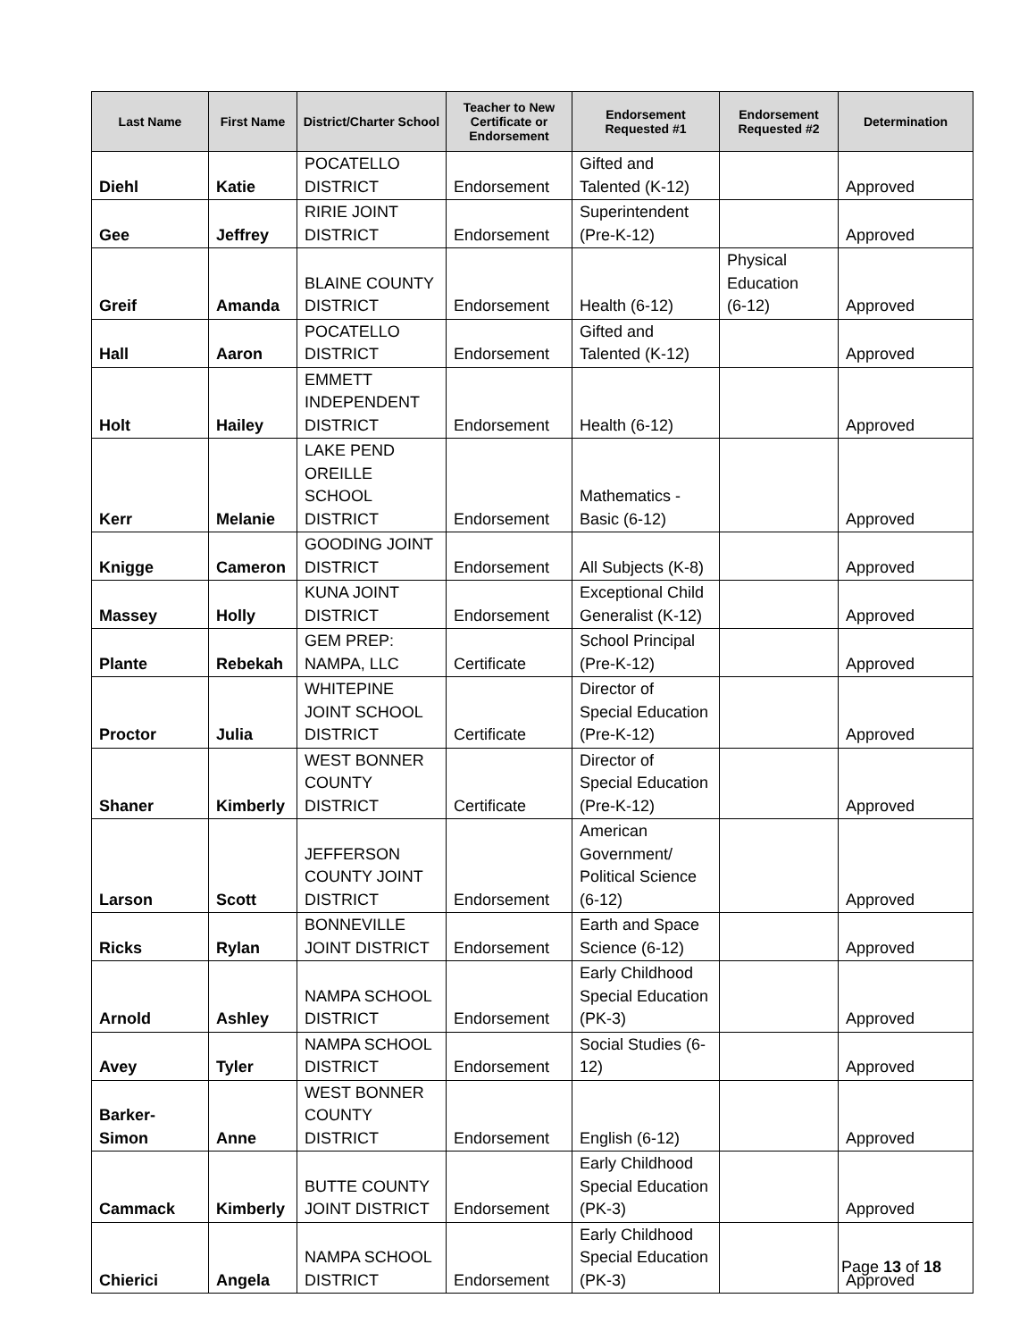| Last Name | First Name | District/Charter School | Teacher to New Certificate or Endorsement | Endorsement Requested #1 | Endorsement Requested #2 | Determination |
| --- | --- | --- | --- | --- | --- | --- |
| Diehl | Katie | POCATELLO DISTRICT | Endorsement | Gifted and Talented (K-12) | | Approved |
| Gee | Jeffrey | RIRIE JOINT DISTRICT | Endorsement | Superintendent (Pre-K-12) | | Approved |
| Greif | Amanda | BLAINE COUNTY DISTRICT | Endorsement | Health (6-12) | Physical Education (6-12) | Approved |
| Hall | Aaron | POCATELLO DISTRICT | Endorsement | Gifted and Talented (K-12) | | Approved |
| Holt | Hailey | EMMETT INDEPENDENT DISTRICT | Endorsement | Health (6-12) | | Approved |
| Kerr | Melanie | LAKE PEND OREILLE SCHOOL DISTRICT | Endorsement | Mathematics - Basic (6-12) | | Approved |
| Knigge | Cameron | GOODING JOINT DISTRICT | Endorsement | All Subjects (K-8) | | Approved |
| Massey | Holly | KUNA JOINT DISTRICT | Endorsement | Exceptional Child Generalist (K-12) | | Approved |
| Plante | Rebekah | GEM PREP: NAMPA, LLC | Certificate | School Principal (Pre-K-12) | | Approved |
| Proctor | Julia | WHITEPINE JOINT SCHOOL DISTRICT | Certificate | Director of Special Education (Pre-K-12) | | Approved |
| Shaner | Kimberly | WEST BONNER COUNTY DISTRICT | Certificate | Director of Special Education (Pre-K-12) | | Approved |
| Larson | Scott | JEFFERSON COUNTY JOINT DISTRICT | Endorsement | American Government/ Political Science (6-12) | | Approved |
| Ricks | Rylan | BONNEVILLE JOINT DISTRICT | Endorsement | Earth and Space Science (6-12) | | Approved |
| Arnold | Ashley | NAMPA SCHOOL DISTRICT | Endorsement | Early Childhood Special Education (PK-3) | | Approved |
| Avey | Tyler | NAMPA SCHOOL DISTRICT | Endorsement | Social Studies (6- 12) | | Approved |
| Barker- Simon | Anne | WEST BONNER COUNTY DISTRICT | Endorsement | English (6-12) | | Approved |
| Cammack | Kimberly | BUTTE COUNTY JOINT DISTRICT | Endorsement | Early Childhood Special Education (PK-3) | | Approved |
| Chierici | Angela | NAMPA SCHOOL DISTRICT | Endorsement | Early Childhood Special Education (PK-3) | | Approved |
Page 13 of 18